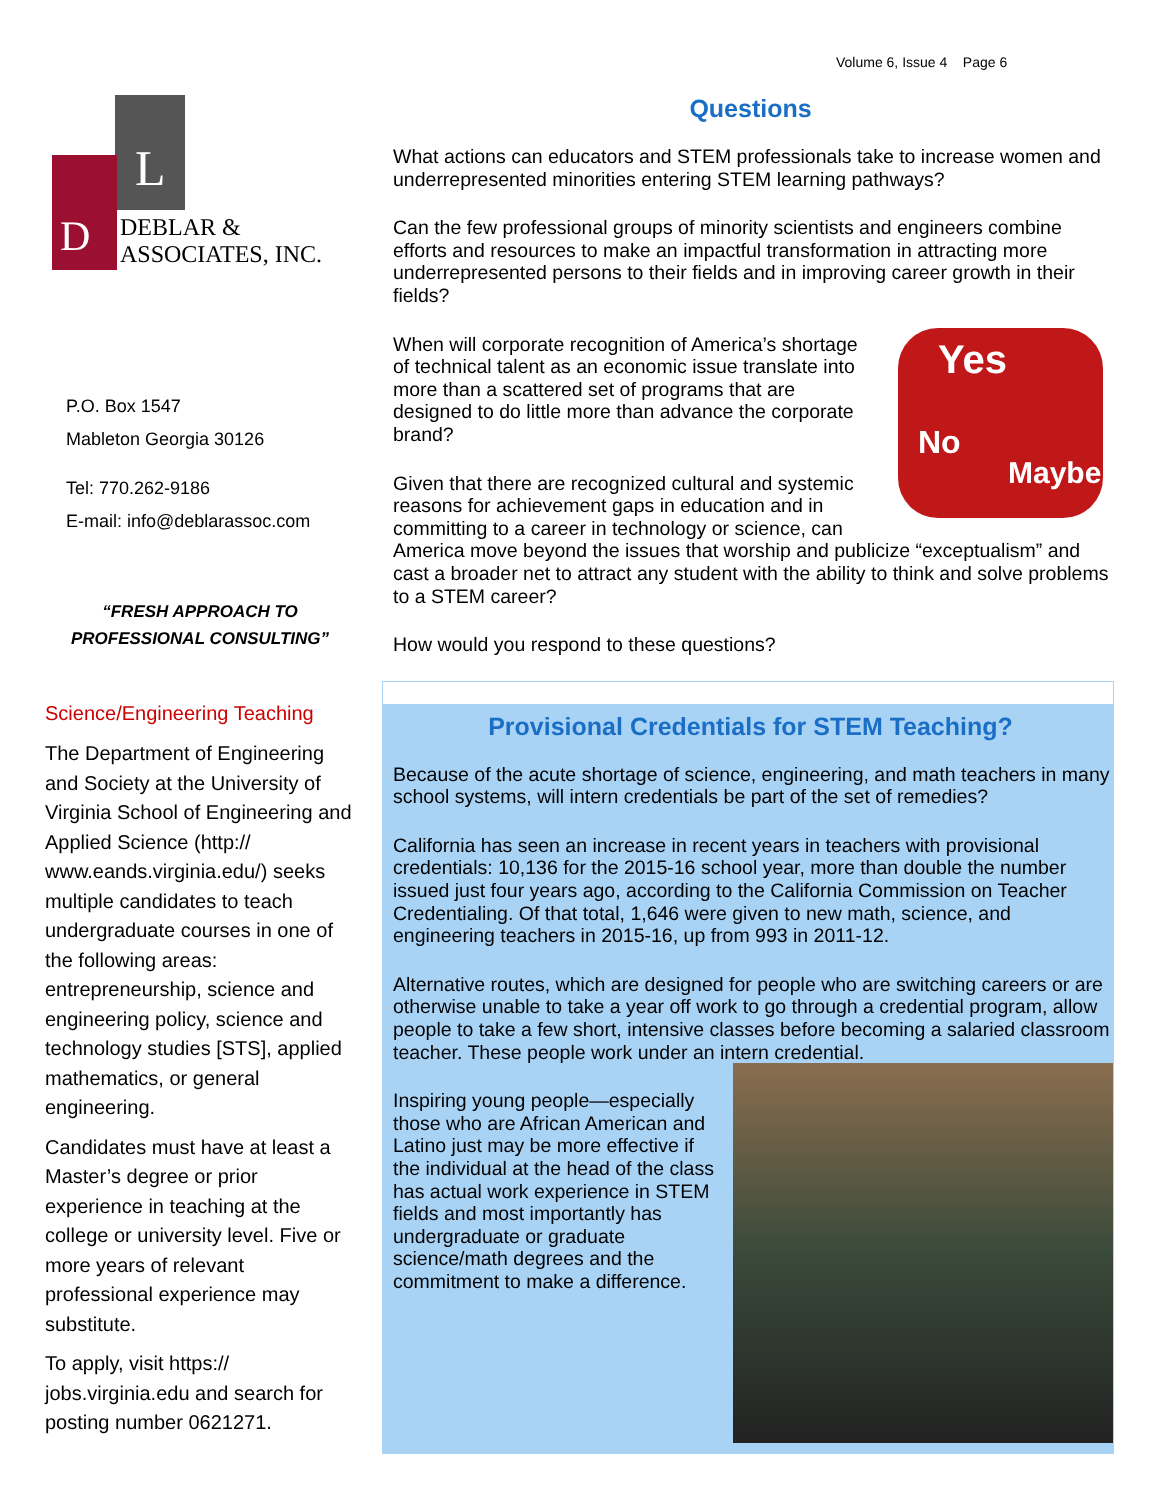Volume 6, Issue 4 Page 6
L
D
DEBLAR &
ASSOCIATES, INC.
P.O. Box 1547
Mableton Georgia 30126
Tel: 770.262-9186
E-mail: info@deblarassoc.com
“FRESH APPROACH TO
PROFESSIONAL CONSULTING”
Science/Engineering Teaching
The Department of Engineering and Society at the University of Virginia School of Engineering and Applied Science (http:// www.eands.virginia.edu/) seeks multiple candidates to teach undergraduate courses in one of the following areas: entrepreneurship, science and engineering policy, science and technology studies [STS], applied mathematics, or general engineering.
Candidates must have at least a Master’s degree or prior experience in teaching at the college or university level. Five or more years of relevant professional experience may substitute.
To apply, visit https:// jobs.virginia.edu and search for posting number 0621271.
Questions
What actions can educators and STEM professionals take to increase women and underrepresented minorities entering STEM learning pathways?
Can the few professional groups of minority scientists and engineers combine efforts and resources to make an impactful transformation in attracting more underrepresented persons to their fields and in improving career growth in their fields?
Yes
No
Maybe
When will corporate recognition of America’s shortage of technical talent as an economic issue translate into more than a scattered set of programs that are designed to do little more than advance the corporate brand?
Given that there are recognized cultural and systemic reasons for achievement gaps in education and in committing to a career in technology or science, can America move beyond the issues that worship and publicize “exceptualism” and cast a broader net to attract any student with the ability to think and solve problems to a STEM career?
How would you respond to these questions?
Provisional Credentials for STEM Teaching?
Because of the acute shortage of science, engineering, and math teachers in many school systems, will intern credentials be part of the set of remedies?
California has seen an increase in recent years in teachers with provisional credentials: 10,136 for the 2015-16 school year, more than double the number issued just four years ago, according to the California Commission on Teacher Credentialing. Of that total, 1,646 were given to new math, science, and engineering teachers in 2015-16, up from 993 in 2011-12.
Alternative routes, which are designed for people who are switching careers or are otherwise unable to take a year off work to go through a credential program, allow people to take a few short, intensive classes before becoming a salaried classroom teacher. These people work under an intern credential.
Inspiring young people—especially those who are African American and Latino just may be more effective if the individual at the head of the class has actual work experience in STEM fields and most importantly has undergraduate or graduate science/math degrees and the commitment to make a difference.